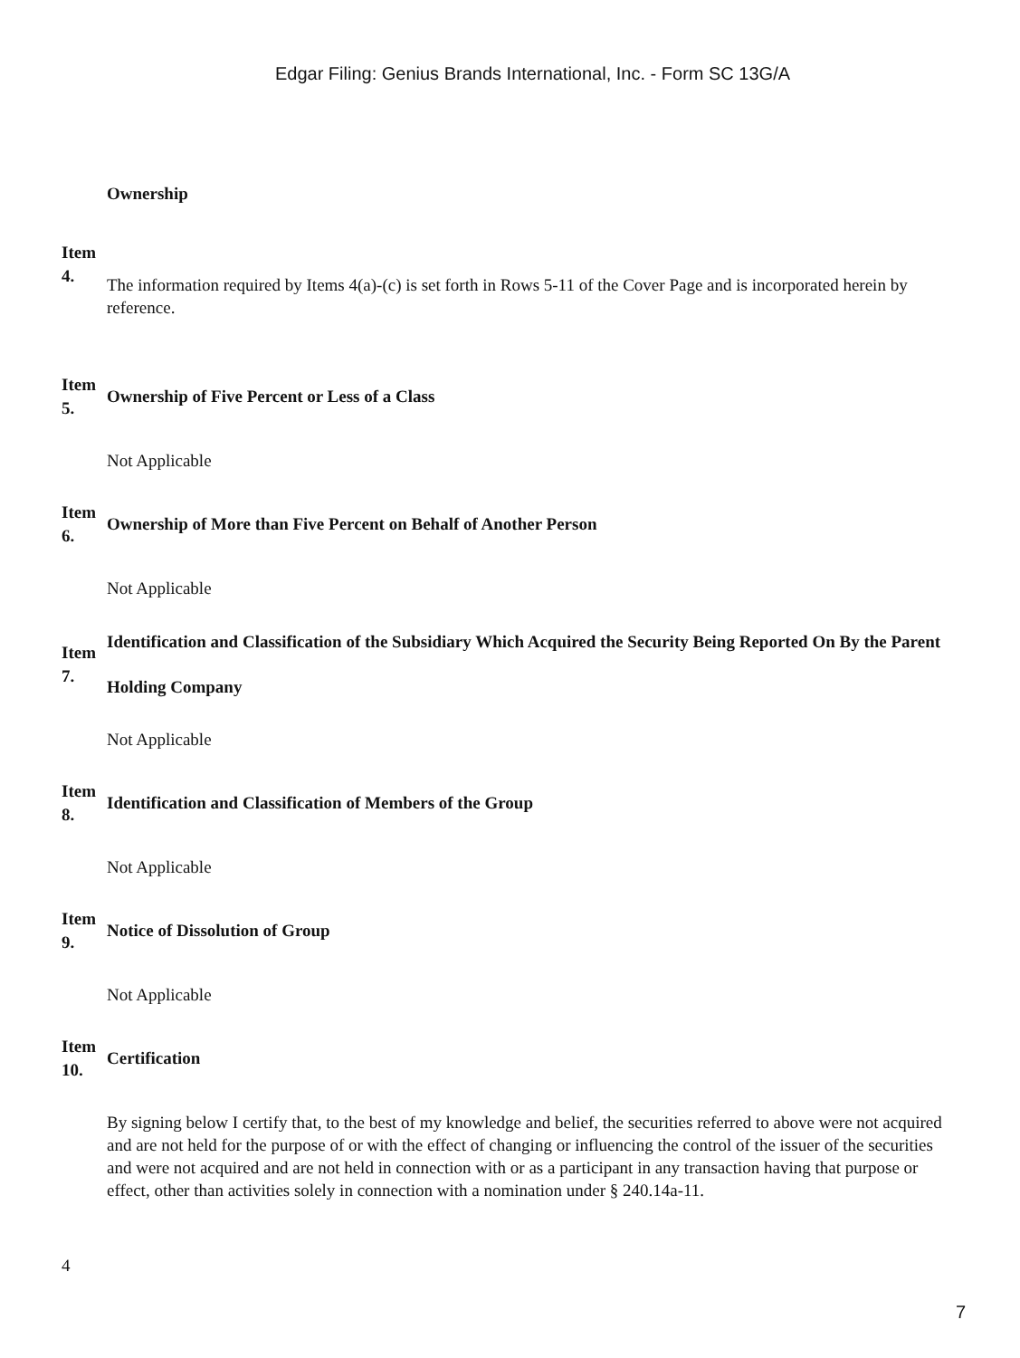Edgar Filing: Genius Brands International, Inc. - Form SC 13G/A
Ownership
Item 4.
The information required by Items 4(a)-(c) is set forth in Rows 5-11 of the Cover Page and is incorporated herein by reference.
Item 5.
Ownership of Five Percent or Less of a Class
Not Applicable
Item 6.
Ownership of More than Five Percent on Behalf of Another Person
Not Applicable
Item 7.
Identification and Classification of the Subsidiary Which Acquired the Security Being Reported On By the Parent Holding Company
Not Applicable
Item 8.
Identification and Classification of Members of the Group
Not Applicable
Item 9.
Notice of Dissolution of Group
Not Applicable
Item 10.
Certification
By signing below I certify that, to the best of my knowledge and belief, the securities referred to above were not acquired and are not held for the purpose of or with the effect of changing or influencing the control of the issuer of the securities and were not acquired and are not held in connection with or as a participant in any transaction having that purpose or effect, other than activities solely in connection with a nomination under § 240.14a-11.
4
7